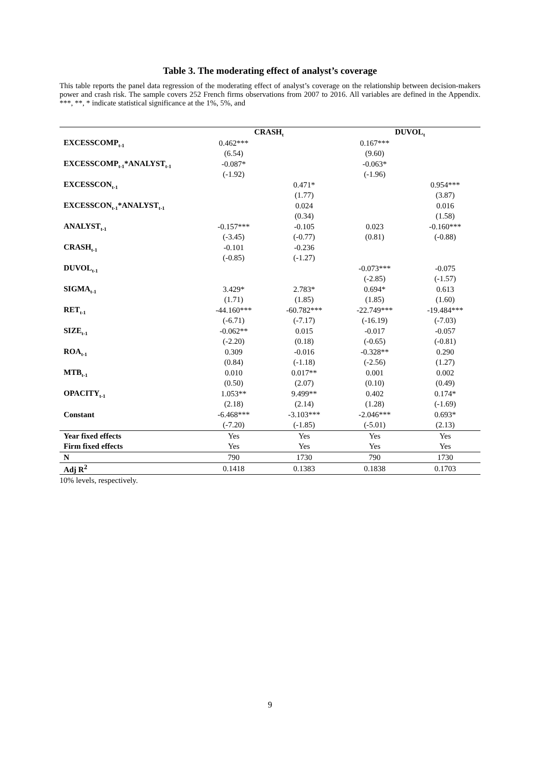Table 3. The moderating effect of analyst’s coverage
This table reports the panel data regression of the moderating effect of analyst’s coverage on the relationship between decision-makers power and crash risk. The sample covers 252 French firms observations from 2007 to 2016. All variables are defined in the Appendix. ***, **, * indicate statistical significance at the 1%, 5%, and
| | CRASH<sub>t</sub> | | DUVOL<sub>t</sub> | |
| --- | --- | --- | --- | --- |
| EXCESSCOMP<sub>t-1</sub> | 0.462*** | | 0.167*** | |
| | (6.54) | | (9.60) | |
| EXCESSCOMP<sub>t-1</sub>*ANALYST<sub>t-1</sub> | -0.087* | | -0.063* | |
| | (-1.92) | | (-1.96) | |
| EXCESSCON<sub>t-1</sub> | | 0.471* | | 0.954*** |
| | | (1.77) | | (3.87) |
| EXCESSCON<sub>t-1</sub>*ANALYST<sub>t-1</sub> | | 0.024 | | 0.016 |
| | | (0.34) | | (1.58) |
| ANALYST<sub>t-1</sub> | -0.157*** | -0.105 | 0.023 | -0.160*** |
| | (-3.45) | (-0.77) | (0.81) | (-0.88) |
| CRASH<sub>t-1</sub> | -0.101 | -0.236 | | |
| | (-0.85) | (-1.27) | | |
| DUVOL<sub>t-1</sub> | | | -0.073*** | -0.075 |
| | | | (-2.85) | (-1.57) |
| SIGMA<sub>t-1</sub> | 3.429* | 2.783* | 0.694* | 0.613 |
| | (1.71) | (1.85) | (1.85) | (1.60) |
| RET<sub>t-1</sub> | -44.160*** | -60.782*** | -22.749*** | -19.484*** |
| | (-6.71) | (-7.17) | (-16.19) | (-7.03) |
| SIZE<sub>t-1</sub> | -0.062** | 0.015 | -0.017 | -0.057 |
| | (-2.20) | (0.18) | (-0.65) | (-0.81) |
| ROA<sub>t-1</sub> | 0.309 | -0.016 | -0.328** | 0.290 |
| | (0.84) | (-1.18) | (-2.56) | (1.27) |
| MTB<sub>t-1</sub> | 0.010 | 0.017** | 0.001 | 0.002 |
| | (0.50) | (2.07) | (0.10) | (0.49) |
| OPACITY<sub>t-1</sub> | 1.053** | 9.499** | 0.402 | 0.174* |
| | (2.18) | (2.14) | (1.28) | (-1.69) |
| Constant | -6.468*** | -3.103*** | -2.046*** | 0.693* |
| | (-7.20) | (-1.85) | (-5.01) | (2.13) |
| Year fixed effects | Yes | Yes | Yes | Yes |
| Firm fixed effects | Yes | Yes | Yes | Yes |
| N | 790 | 1730 | 790 | 1730 |
| Adj R<sup>2</sup> | 0.1418 | 0.1383 | 0.1838 | 0.1703 |
10% levels, respectively.
9